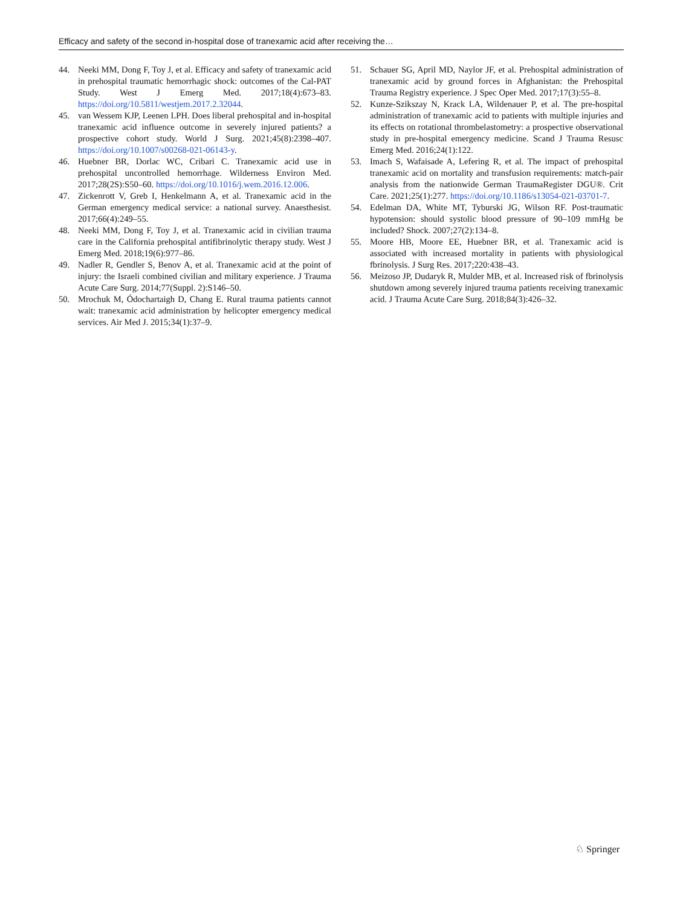Efficacy and safety of the second in-hospital dose of tranexamic acid after receiving the…
44. Neeki MM, Dong F, Toy J, et al. Efficacy and safety of tranexamic acid in prehospital traumatic hemorrhagic shock: outcomes of the Cal-PAT Study. West J Emerg Med. 2017;18(4):673–83. https://doi.org/10.5811/westjem.2017.2.32044.
45. van Wessem KJP, Leenen LPH. Does liberal prehospital and in-hospital tranexamic acid influence outcome in severely injured patients? a prospective cohort study. World J Surg. 2021;45(8):2398–407. https://doi.org/10.1007/s00268-021-06143-y.
46. Huebner BR, Dorlac WC, Cribari C. Tranexamic acid use in prehospital uncontrolled hemorrhage. Wilderness Environ Med. 2017;28(2S):S50–60. https://doi.org/10.1016/j.wem.2016.12.006.
47. Zickenrott V, Greb I, Henkelmann A, et al. Tranexamic acid in the German emergency medical service: a national survey. Anaesthesist. 2017;66(4):249–55.
48. Neeki MM, Dong F, Toy J, et al. Tranexamic acid in civilian trauma care in the California prehospital antifibrinolytic therapy study. West J Emerg Med. 2018;19(6):977–86.
49. Nadler R, Gendler S, Benov A, et al. Tranexamic acid at the point of injury: the Israeli combined civilian and military experience. J Trauma Acute Care Surg. 2014;77(Suppl. 2):S146–50.
50. Mrochuk M, Ódochartaigh D, Chang E. Rural trauma patients cannot wait: tranexamic acid administration by helicopter emergency medical services. Air Med J. 2015;34(1):37–9.
51. Schauer SG, April MD, Naylor JF, et al. Prehospital administration of tranexamic acid by ground forces in Afghanistan: the Prehospital Trauma Registry experience. J Spec Oper Med. 2017;17(3):55–8.
52. Kunze-Szikszay N, Krack LA, Wildenauer P, et al. The pre-hospital administration of tranexamic acid to patients with multiple injuries and its effects on rotational thrombelastometry: a prospective observational study in pre-hospital emergency medicine. Scand J Trauma Resusc Emerg Med. 2016;24(1):122.
53. Imach S, Wafaisade A, Lefering R, et al. The impact of prehospital tranexamic acid on mortality and transfusion requirements: match-pair analysis from the nationwide German TraumaRegister DGU®. Crit Care. 2021;25(1):277. https://doi.org/10.1186/s13054-021-03701-7.
54. Edelman DA, White MT, Tyburski JG, Wilson RF. Post-traumatic hypotension: should systolic blood pressure of 90–109 mmHg be included? Shock. 2007;27(2):134–8.
55. Moore HB, Moore EE, Huebner BR, et al. Tranexamic acid is associated with increased mortality in patients with physiological fbrinolysis. J Surg Res. 2017;220:438–43.
56. Meizoso JP, Dudaryk R, Mulder MB, et al. Increased risk of fbrinolysis shutdown among severely injured trauma patients receiving tranexamic acid. J Trauma Acute Care Surg. 2018;84(3):426–32.
♘ Springer